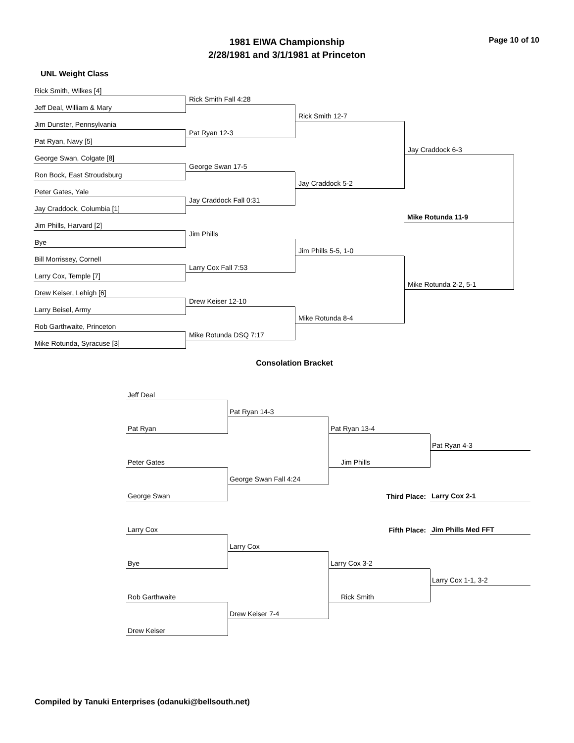1981 EIWA Championship
2/28/1981 and 3/1/1981 at Princeton
Page 10 of 10
UNL Weight Class
Rick Smith, Wilkes [4]
Rick Smith Fall 4:28
Jeff Deal, William & Mary
Rick Smith 12-7
Jim Dunster, Pennsylvania
Pat Ryan 12-3
Pat Ryan, Navy [5]
Jay Craddock 6-3
George Swan, Colgate [8]
George Swan 17-5
Ron Bock, East Stroudsburg
Jay Craddock 5-2
Peter Gates, Yale
Jay Craddock Fall 0:31
Jay Craddock, Columbia [1]
Mike Rotunda 11-9
Jim Phills, Harvard [2]
Jim Phills
Bye
Jim Phills 5-5, 1-0
Bill Morrissey, Cornell
Larry Cox Fall 7:53
Larry Cox, Temple [7]
Mike Rotunda 2-2, 5-1
Drew Keiser, Lehigh [6]
Drew Keiser 12-10
Larry Beisel, Army
Mike Rotunda 8-4
Rob Garthwaite, Princeton
Mike Rotunda DSQ 7:17
Mike Rotunda, Syracuse [3]
Consolation Bracket
Jeff Deal
Pat Ryan 14-3
Pat Ryan
Pat Ryan 13-4
Pat Ryan 4-3
Peter Gates
Jim Phills
George Swan Fall 4:24
Third Place:
Larry Cox 2-1
George Swan
Fifth Place:
Jim Phills Med FFT
Larry Cox
Larry Cox
Bye
Larry Cox 3-2
Larry Cox 1-1, 3-2
Rob Garthwaite
Rick Smith
Drew Keiser 7-4
Drew Keiser
Compiled by Tanuki Enterprises (odanuki@bellsouth.net)